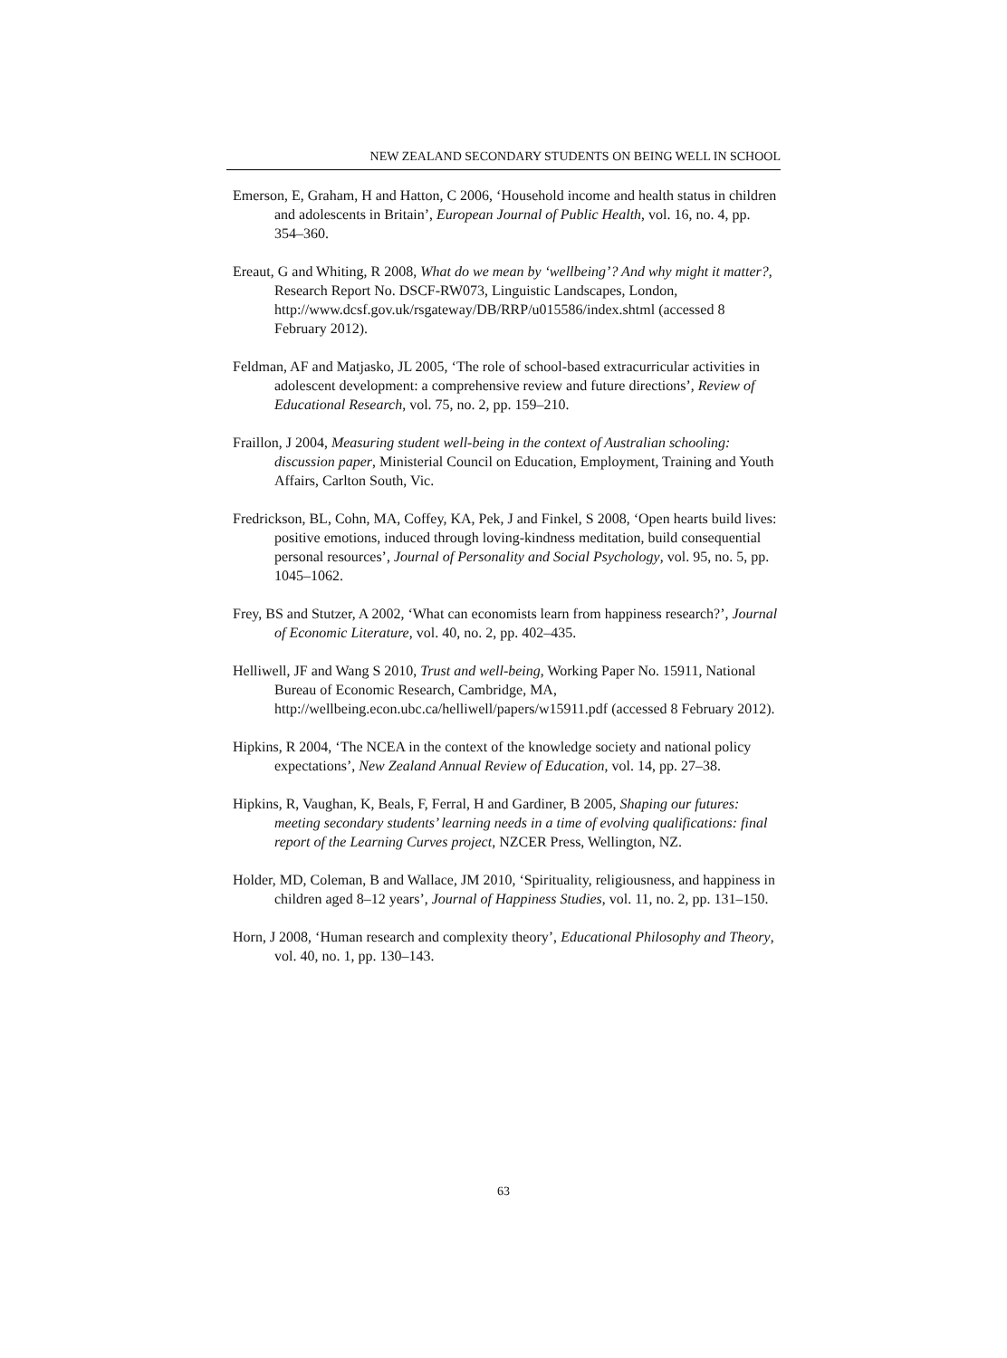NEW ZEALAND SECONDARY STUDENTS ON BEING WELL IN SCHOOL
Emerson, E, Graham, H and Hatton, C 2006, ‘Household income and health status in children and adolescents in Britain’, European Journal of Public Health, vol. 16, no. 4, pp. 354–360.
Ereaut, G and Whiting, R 2008, What do we mean by ‘wellbeing’? And why might it matter?, Research Report No. DSCF-RW073, Linguistic Landscapes, London, http://www.dcsf.gov.uk/rsgateway/DB/RRP/u015586/index.shtml (accessed 8 February 2012).
Feldman, AF and Matjasko, JL 2005, ‘The role of school-based extracurricular activities in adolescent development: a comprehensive review and future directions’, Review of Educational Research, vol. 75, no. 2, pp. 159–210.
Fraillon, J 2004, Measuring student well-being in the context of Australian schooling: discussion paper, Ministerial Council on Education, Employment, Training and Youth Affairs, Carlton South, Vic.
Fredrickson, BL, Cohn, MA, Coffey, KA, Pek, J and Finkel, S 2008, ‘Open hearts build lives: positive emotions, induced through loving-kindness meditation, build consequential personal resources’, Journal of Personality and Social Psychology, vol. 95, no. 5, pp. 1045–1062.
Frey, BS and Stutzer, A 2002, ‘What can economists learn from happiness research?’, Journal of Economic Literature, vol. 40, no. 2, pp. 402–435.
Helliwell, JF and Wang S 2010, Trust and well-being, Working Paper No. 15911, National Bureau of Economic Research, Cambridge, MA, http://wellbeing.econ.ubc.ca/helliwell/papers/w15911.pdf (accessed 8 February 2012).
Hipkins, R 2004, ‘The NCEA in the context of the knowledge society and national policy expectations’, New Zealand Annual Review of Education, vol. 14, pp. 27–38.
Hipkins, R, Vaughan, K, Beals, F, Ferral, H and Gardiner, B 2005, Shaping our futures: meeting secondary students’ learning needs in a time of evolving qualifications: final report of the Learning Curves project, NZCER Press, Wellington, NZ.
Holder, MD, Coleman, B and Wallace, JM 2010, ‘Spirituality, religiousness, and happiness in children aged 8–12 years’, Journal of Happiness Studies, vol. 11, no. 2, pp. 131–150.
Horn, J 2008, ‘Human research and complexity theory’, Educational Philosophy and Theory, vol. 40, no. 1, pp. 130–143.
63